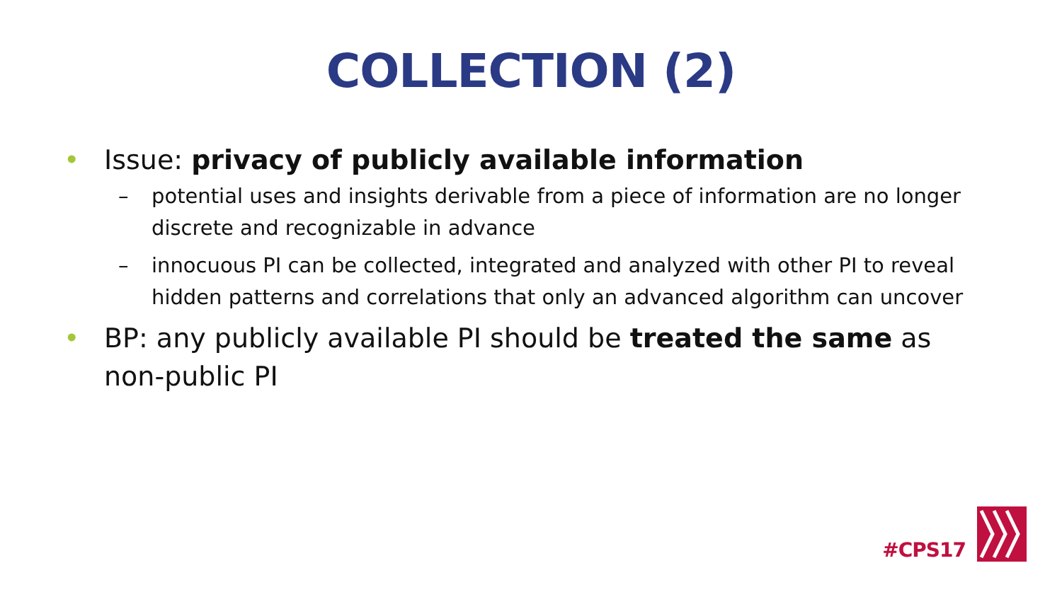COLLECTION (2)
• Issue: privacy of publicly available information
– potential uses and insights derivable from a piece of information are no longer discrete and recognizable in advance
– innocuous PI can be collected, integrated and analyzed with other PI to reveal hidden patterns and correlations that only an advanced algorithm can uncover
• BP: any publicly available PI should be treated the same as non-public PI
#CPS17